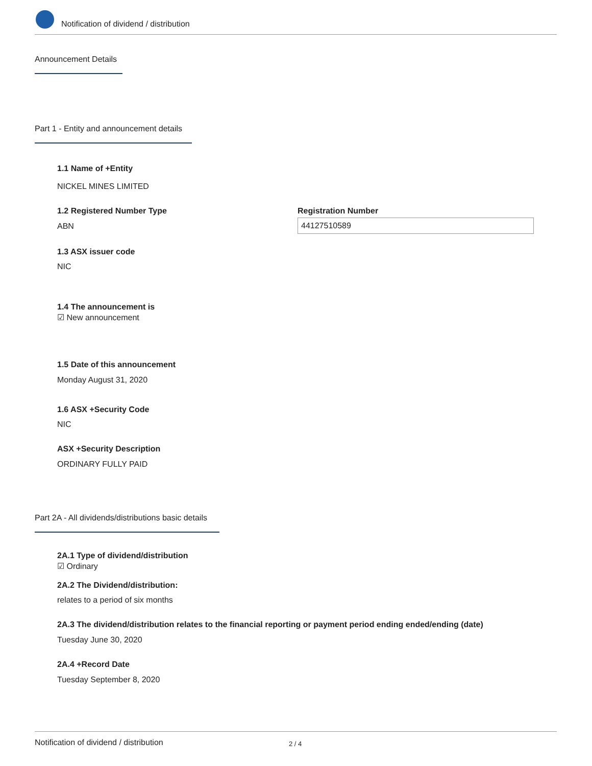Notification of dividend / distribution
Announcement Details
Part 1 - Entity and announcement details
1.1 Name of +Entity
NICKEL MINES LIMITED
1.2 Registered Number Type
ABN
Registration Number
44127510589
1.3 ASX issuer code
NIC
1.4 The announcement is
☑ New announcement
1.5 Date of this announcement
Monday August 31, 2020
1.6 ASX +Security Code
NIC
ASX +Security Description
ORDINARY FULLY PAID
Part 2A - All dividends/distributions basic details
2A.1 Type of dividend/distribution
☑ Ordinary
2A.2 The Dividend/distribution:
relates to a period of six months
2A.3 The dividend/distribution relates to the financial reporting or payment period ending ended/ending (date)
Tuesday June 30, 2020
2A.4 +Record Date
Tuesday September 8, 2020
Notification of dividend / distribution 2 / 4